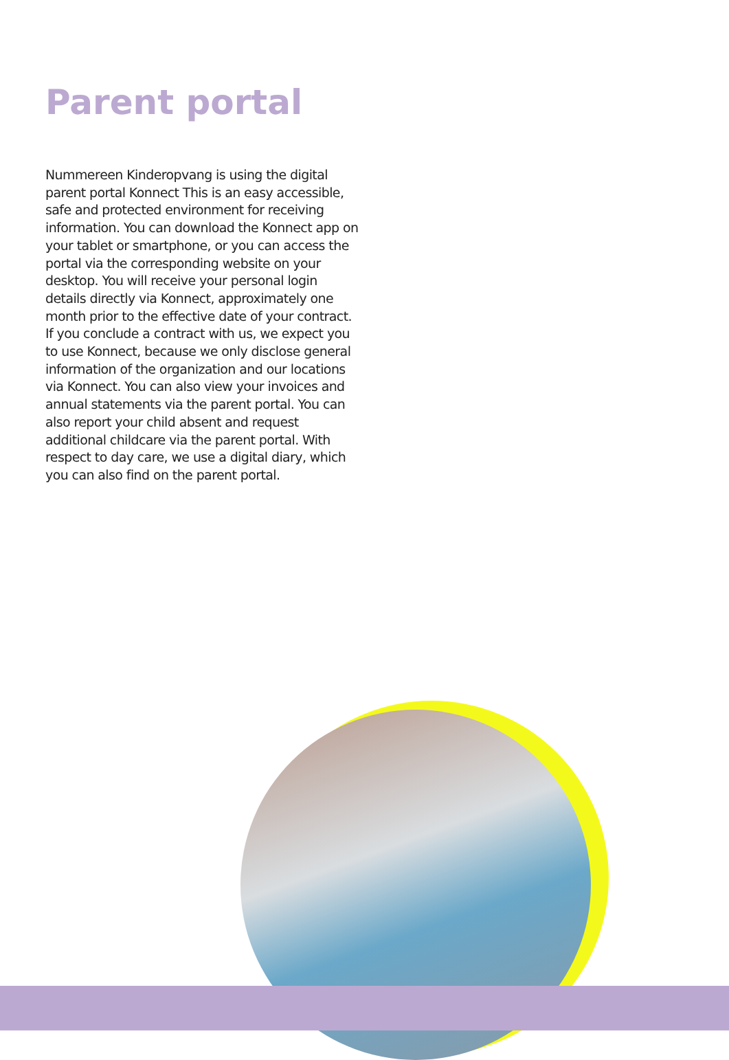Parent portal
Nummereen Kinderopvang is using the digital parent portal Konnect This is an easy accessible, safe and protected environment for receiving information. You can download the Konnect app on your tablet or smartphone, or you can access the portal via the corresponding website on your desktop. You will receive your personal login details directly via Konnect, approximately one month prior to the effective date of your contract. If you conclude a contract with us, we expect you to use Konnect, because we only disclose general information of the organization and our locations via Konnect. You can also view your invoices and annual statements via the parent portal. You can also report your child absent and request additional childcare via the parent portal. With respect to day care, we use a digital diary, which you can also find on the parent portal.